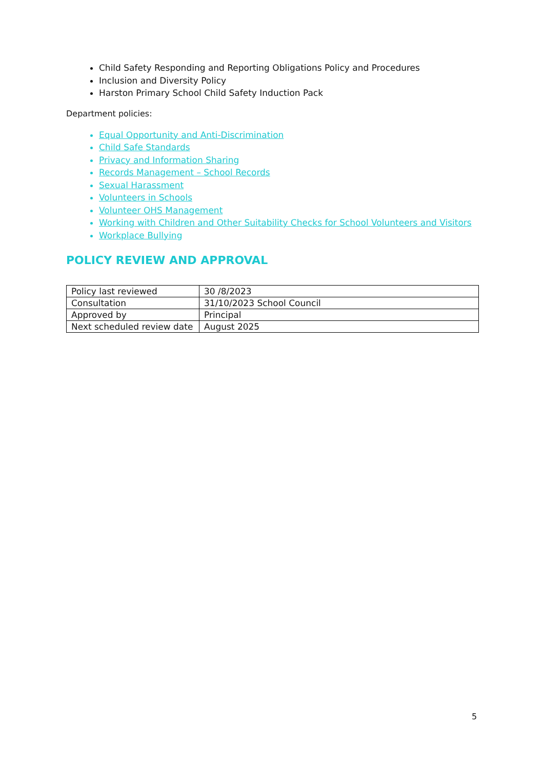Child Safety Responding and Reporting Obligations Policy and Procedures
Inclusion and Diversity Policy
Harston Primary School Child Safety Induction Pack
Department policies:
Equal Opportunity and Anti-Discrimination
Child Safe Standards
Privacy and Information Sharing
Records Management – School Records
Sexual Harassment
Volunteers in Schools
Volunteer OHS Management
Working with Children and Other Suitability Checks for School Volunteers and Visitors
Workplace Bullying
POLICY REVIEW AND APPROVAL
| Policy last reviewed | 30 /8/2023 |
| Consultation | 31/10/2023 School Council |
| Approved by | Principal |
| Next scheduled review date | August 2025 |
5